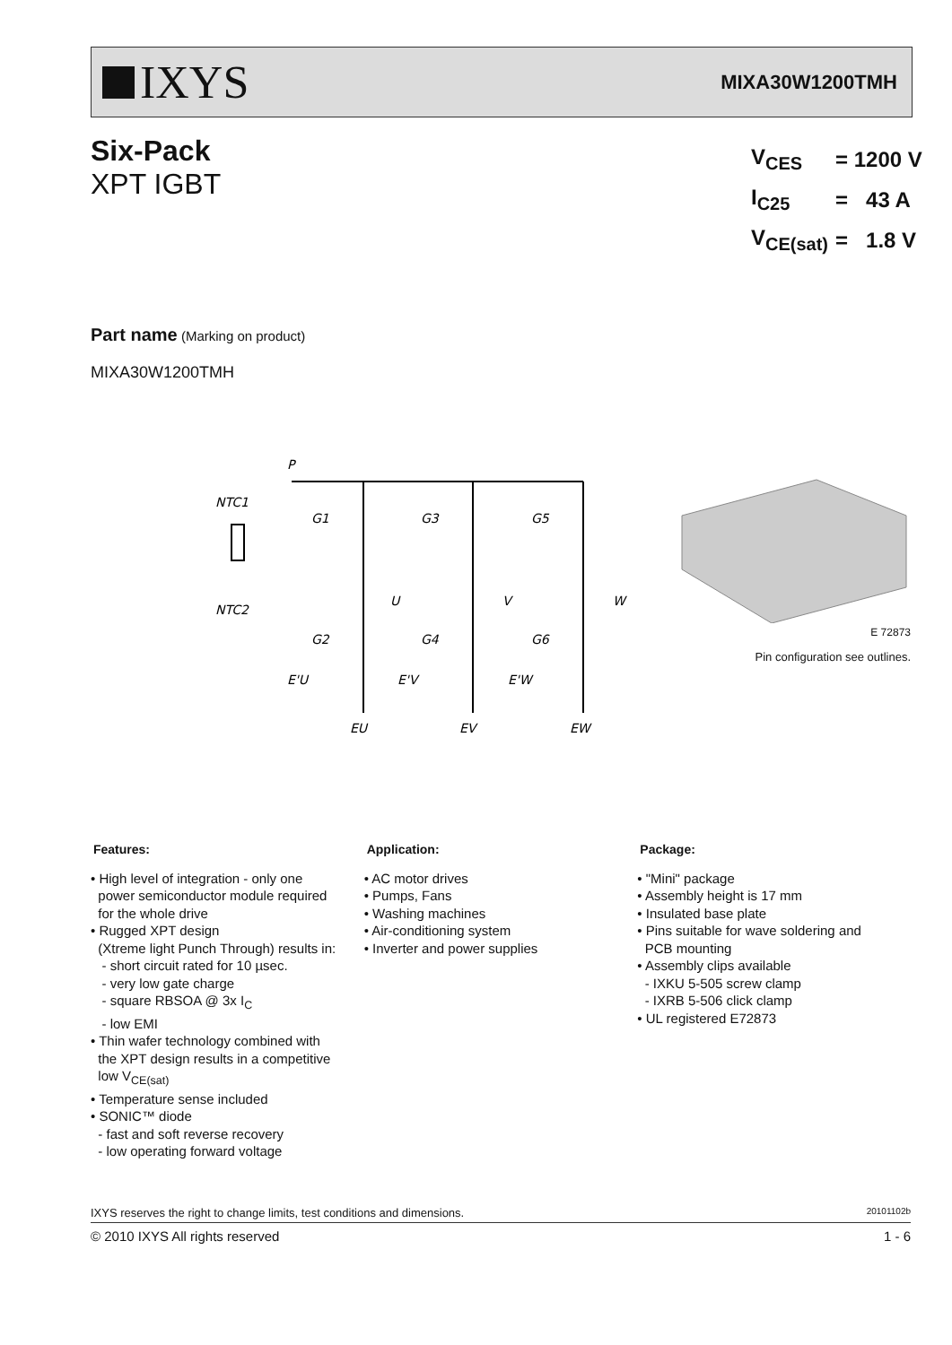IXYS
MIXA30W1200TMH
Six-Pack
XPT IGBT
| V<sub>CES</sub> | = 1200 V |
| I<sub>C25</sub> | = 43 A |
| V<sub>CE(sat)</sub> | = 1.8 V |
Part name (Marking on product)
MIXA30W1200TMH
P
NTC1
NTC2
G1
G3
G5
U
V
W
G2
G4
G6
E'U
E'V
E'W
EU
EV
EW
E 72873
Pin configuration see outlines.
Features:
• High level of integration - only one
power semiconductor module required
for the whole drive
• Rugged XPT design
(Xtreme light Punch Through) results in:
- short circuit rated for 10 µsec.
- very low gate charge
- square RBSOA @ 3x I<sub>C</sub>
- low EMI
• Thin wafer technology combined with
the XPT design results in a competitive
low V<sub>CE(sat)</sub>
• Temperature sense included
• SONIC™ diode
- fast and soft reverse recovery
- low operating forward voltage
Application:
• AC motor drives
• Pumps, Fans
• Washing machines
• Air-conditioning system
• Inverter and power supplies
Package:
• "Mini" package
• Assembly height is 17 mm
• Insulated base plate
• Pins suitable for wave soldering and
PCB mounting
• Assembly clips available
- IXKU 5-505 screw clamp
- IXRB 5-506 click clamp
• UL registered E72873
IXYS reserves the right to change limits, test conditions and dimensions. 20101102b
© 2010 IXYS All rights reserved 1 - 6